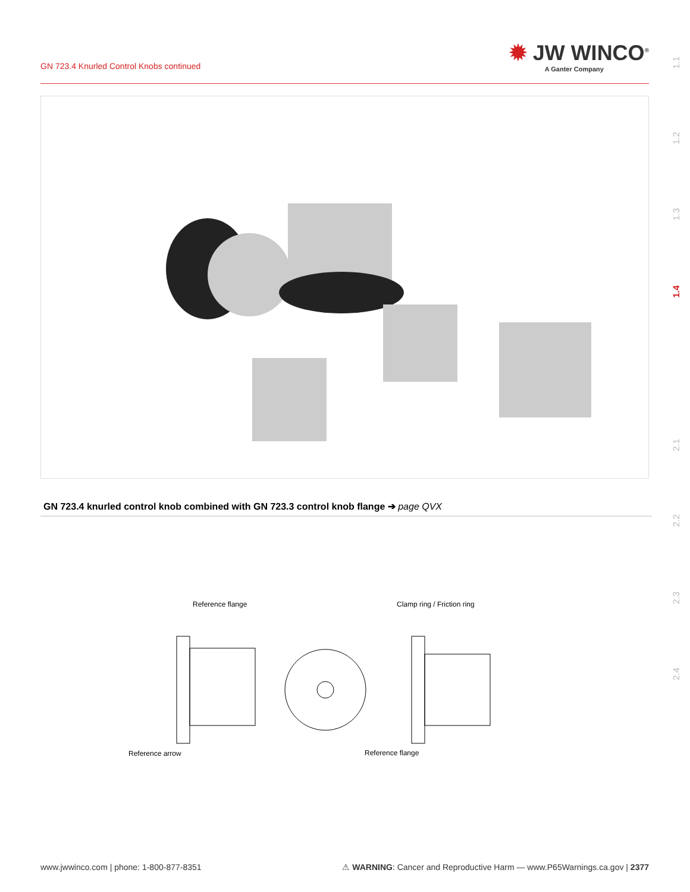GN 723.4 Knurled Control Knobs continued
✹ JW WINCO<sup>®</sup>
A Ganter Company
1.1
1.2
1.3
1.4
2.1
2.2
2.3
2.4
GN 723.4 knurled control knob combined with GN 723.3 control knob flange ➔ page QVX
Reference flange Clamp ring / Friction ring
Reference arrow Reference flange
www.jwwinco.com | phone: 1-800-877-8351 ⚠ WARNING: Cancer and Reproductive Harm — www.P65Warnings.ca.gov | 2377